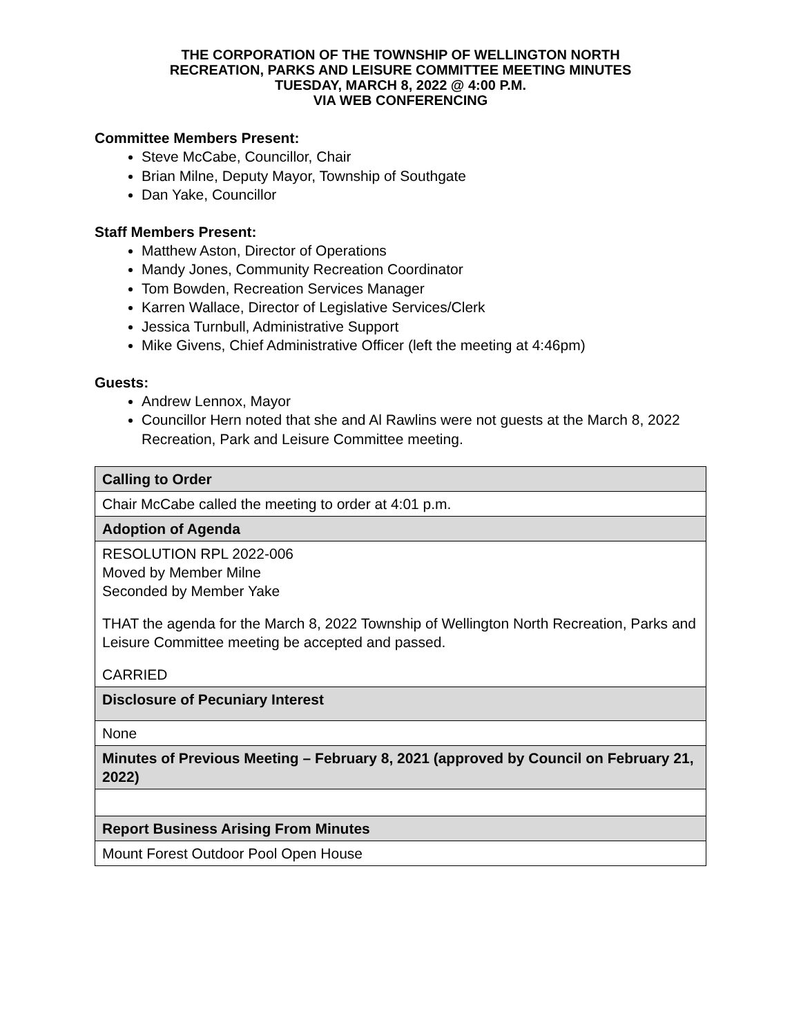THE CORPORATION OF THE TOWNSHIP OF WELLINGTON NORTH
RECREATION, PARKS AND LEISURE COMMITTEE MEETING MINUTES
TUESDAY, MARCH 8, 2022 @ 4:00 P.M.
VIA WEB CONFERENCING
Committee Members Present:
Steve McCabe, Councillor, Chair
Brian Milne, Deputy Mayor, Township of Southgate
Dan Yake, Councillor
Staff Members Present:
Matthew Aston, Director of Operations
Mandy Jones, Community Recreation Coordinator
Tom Bowden, Recreation Services Manager
Karren Wallace, Director of Legislative Services/Clerk
Jessica Turnbull, Administrative Support
Mike Givens, Chief Administrative Officer (left the meeting at 4:46pm)
Guests:
Andrew Lennox, Mayor
Councillor Hern noted that she and Al Rawlins were not guests at the March 8, 2022 Recreation, Park and Leisure Committee meeting.
| Calling to Order |
| Chair McCabe called the meeting to order at 4:01 p.m. |
| Adoption of Agenda |
| RESOLUTION RPL 2022-006 Moved by Member Milne Seconded by Member Yake THAT the agenda for the March 8, 2022 Township of Wellington North Recreation, Parks and Leisure Committee meeting be accepted and passed. CARRIED |
| Disclosure of Pecuniary Interest |
| None |
| Minutes of Previous Meeting – February 8, 2021 (approved by Council on February 21, 2022) |
| Report Business Arising From Minutes |
| Mount Forest Outdoor Pool Open House |